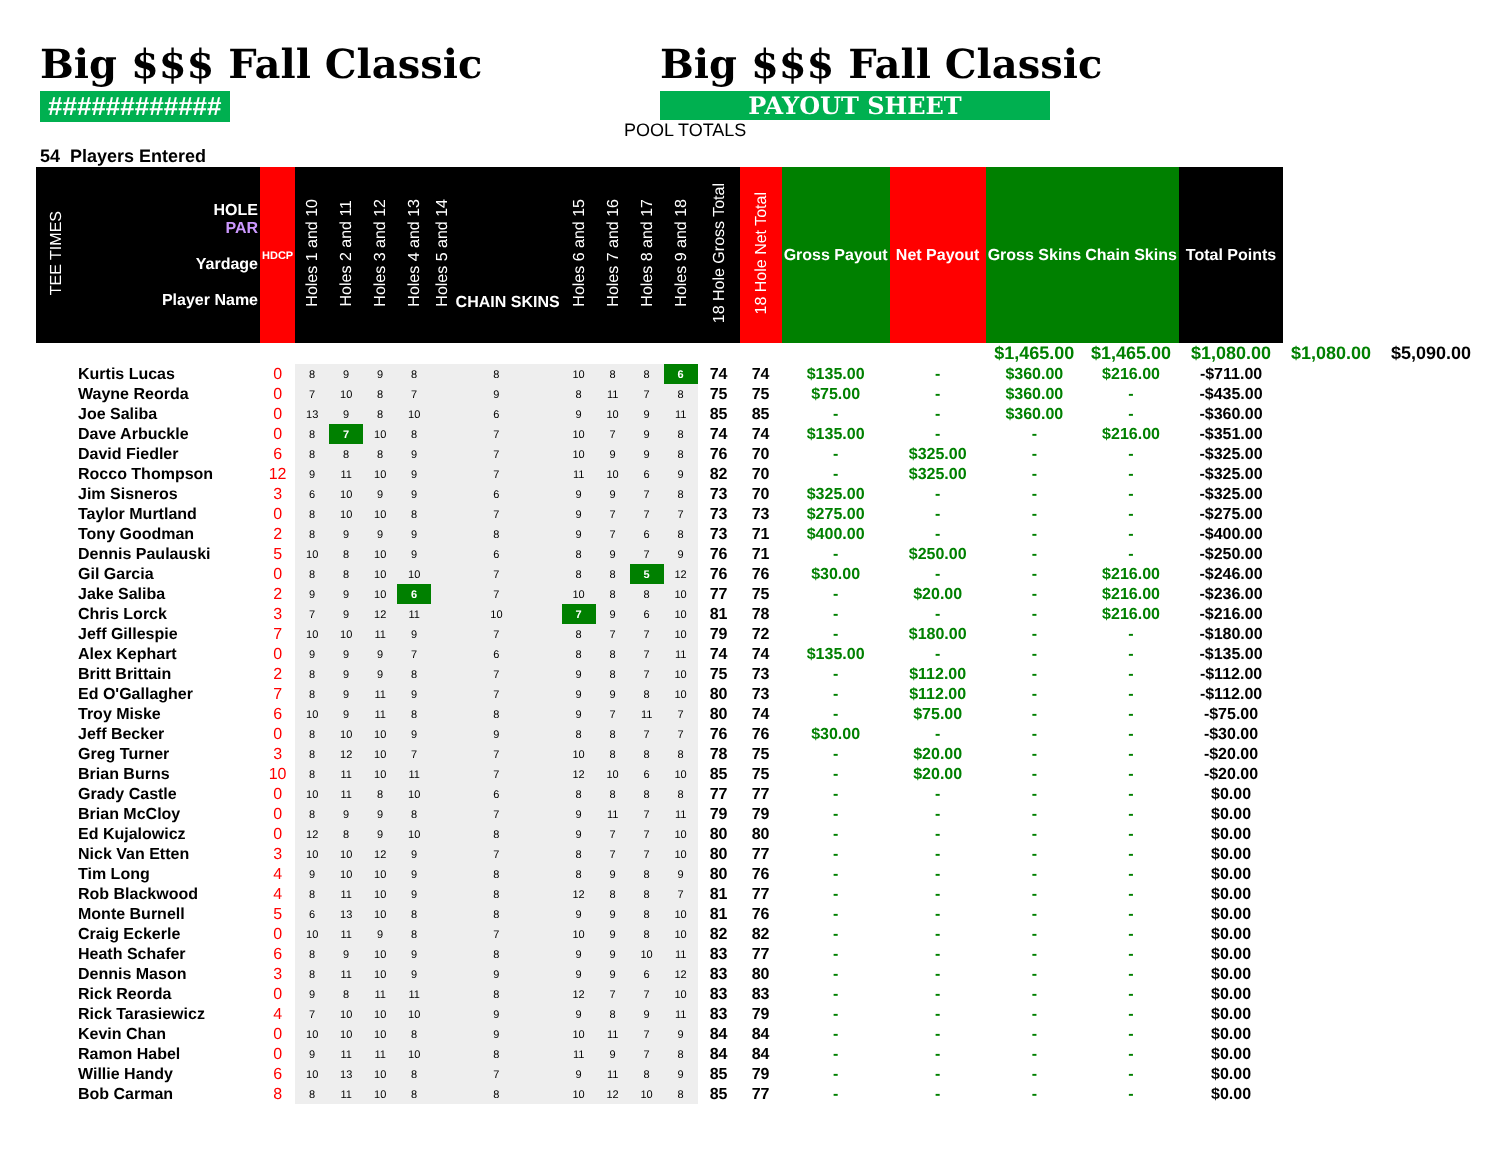Big $$$ Fall Classic
############
54 Players Entered
Big $$$ Fall Classic
PAYOUT SHEET
POOL TOTALS
| | | | | | | | | | | | | | | | | $1,465.00 | $1,465.00 | $1,080.00 | $1,080.00 | $5,090.00 |
| TEE TIMES | HOLE PAR Yardage Player Name | HDCP | Holes 1 and 10 | Holes 2 and 11 | Holes 3 and 12 | Holes 4 and 13 | Holes 5 and 14 CHAIN SKINS | Holes 6 and 15 | Holes 7 and 16 | Holes 8 and 17 | Holes 9 and 18 | 18 Hole Gross Total | 18 Hole Net Total | Gross Payout | Net Payout | Gross Skins | Chain Skins | Total Points | | |
| | Kurtis Lucas | 0 | 8 | 9 | 9 | 8 | 8 | 10 | 8 | 8 | 6 | 74 | 74 | $135.00 | - | $360.00 | $216.00 | -$711.00 | | |
| | Wayne Reorda | 0 | 7 | 10 | 8 | 7 | 9 | 8 | 11 | 7 | 8 | 75 | 75 | $75.00 | - | $360.00 | - | -$435.00 | | |
| | Joe Saliba | 0 | 13 | 9 | 8 | 10 | 6 | 9 | 10 | 9 | 11 | 85 | 85 | - | - | $360.00 | - | -$360.00 | | |
| | Dave Arbuckle | 0 | 8 | 7 | 10 | 8 | 7 | 10 | 7 | 9 | 8 | 74 | 74 | $135.00 | - | - | $216.00 | -$351.00 | | |
| | David Fiedler | 6 | 8 | 8 | 8 | 9 | 7 | 10 | 9 | 9 | 8 | 76 | 70 | - | $325.00 | - | - | -$325.00 | | |
| | Rocco Thompson | 12 | 9 | 11 | 10 | 9 | 7 | 11 | 10 | 6 | 9 | 82 | 70 | - | $325.00 | - | - | -$325.00 | | |
| | Jim Sisneros | 3 | 6 | 10 | 9 | 9 | 6 | 9 | 9 | 7 | 8 | 73 | 70 | $325.00 | - | - | - | -$325.00 | | |
| | Taylor Murtland | 0 | 8 | 10 | 10 | 8 | 7 | 9 | 7 | 7 | 7 | 73 | 73 | $275.00 | - | - | - | -$275.00 | | |
| | Tony Goodman | 2 | 8 | 9 | 9 | 9 | 8 | 9 | 7 | 6 | 8 | 73 | 71 | $400.00 | - | - | - | -$400.00 | | |
| | Dennis Paulauski | 5 | 10 | 8 | 10 | 9 | 6 | 8 | 9 | 7 | 9 | 76 | 71 | - | $250.00 | - | - | -$250.00 | | |
| | Gil Garcia | 0 | 8 | 8 | 10 | 10 | 7 | 8 | 8 | 5 | 12 | 76 | 76 | $30.00 | - | - | $216.00 | -$246.00 | | |
| | Jake Saliba | 2 | 9 | 9 | 10 | 6 | 7 | 10 | 8 | 8 | 10 | 77 | 75 | - | $20.00 | - | $216.00 | -$236.00 | | |
| | Chris Lorck | 3 | 7 | 9 | 12 | 11 | 10 | 7 | 9 | 6 | 10 | 81 | 78 | - | - | - | $216.00 | -$216.00 | | |
| | Jeff Gillespie | 7 | 10 | 10 | 11 | 9 | 7 | 8 | 7 | 7 | 10 | 79 | 72 | - | $180.00 | - | - | -$180.00 | | |
| | Alex Kephart | 0 | 9 | 9 | 9 | 7 | 6 | 8 | 8 | 7 | 11 | 74 | 74 | $135.00 | - | - | - | -$135.00 | | |
| | Britt Brittain | 2 | 8 | 9 | 9 | 8 | 7 | 9 | 8 | 7 | 10 | 75 | 73 | - | $112.00 | - | - | -$112.00 | | |
| | Ed O'Gallagher | 7 | 8 | 9 | 11 | 9 | 7 | 9 | 9 | 8 | 10 | 80 | 73 | - | $112.00 | - | - | -$112.00 | | |
| | Troy Miske | 6 | 10 | 9 | 11 | 8 | 8 | 9 | 7 | 11 | 7 | 80 | 74 | - | $75.00 | - | - | -$75.00 | | |
| | Jeff Becker | 0 | 8 | 10 | 10 | 9 | 9 | 8 | 8 | 7 | 7 | 76 | 76 | $30.00 | - | - | - | -$30.00 | | |
| | Greg Turner | 3 | 8 | 12 | 10 | 7 | 7 | 10 | 8 | 8 | 8 | 78 | 75 | - | $20.00 | - | - | -$20.00 | | |
| | Brian Burns | 10 | 8 | 11 | 10 | 11 | 7 | 12 | 10 | 6 | 10 | 85 | 75 | - | $20.00 | - | - | -$20.00 | | |
| | Grady Castle | 0 | 10 | 11 | 8 | 10 | 6 | 8 | 8 | 8 | 8 | 77 | 77 | - | - | - | - | $0.00 | | |
| | Brian McCloy | 0 | 8 | 9 | 9 | 8 | 7 | 9 | 11 | 7 | 11 | 79 | 79 | - | - | - | - | $0.00 | | |
| | Ed Kujalowicz | 0 | 12 | 8 | 9 | 10 | 8 | 9 | 7 | 7 | 10 | 80 | 80 | - | - | - | - | $0.00 | | |
| | Nick Van Etten | 3 | 10 | 10 | 12 | 9 | 7 | 8 | 7 | 7 | 10 | 80 | 77 | - | - | - | - | $0.00 | | |
| | Tim Long | 4 | 9 | 10 | 10 | 9 | 8 | 8 | 9 | 8 | 9 | 80 | 76 | - | - | - | - | $0.00 | | |
| | Rob Blackwood | 4 | 8 | 11 | 10 | 9 | 8 | 12 | 8 | 8 | 7 | 81 | 77 | - | - | - | - | $0.00 | | |
| | Monte Burnell | 5 | 6 | 13 | 10 | 8 | 8 | 9 | 9 | 8 | 10 | 81 | 76 | - | - | - | - | $0.00 | | |
| | Craig Eckerle | 0 | 10 | 11 | 9 | 8 | 7 | 10 | 9 | 8 | 10 | 82 | 82 | - | - | - | - | $0.00 | | |
| | Heath Schafer | 6 | 8 | 9 | 10 | 9 | 8 | 9 | 9 | 10 | 11 | 83 | 77 | - | - | - | - | $0.00 | | |
| | Dennis Mason | 3 | 8 | 11 | 10 | 9 | 9 | 9 | 9 | 6 | 12 | 83 | 80 | - | - | - | - | $0.00 | | |
| | Rick Reorda | 0 | 9 | 8 | 11 | 11 | 8 | 12 | 7 | 7 | 10 | 83 | 83 | - | - | - | - | $0.00 | | |
| | Rick Tarasiewicz | 4 | 7 | 10 | 10 | 10 | 9 | 9 | 8 | 9 | 11 | 83 | 79 | - | - | - | - | $0.00 | | |
| | Kevin Chan | 0 | 10 | 10 | 10 | 8 | 9 | 10 | 11 | 7 | 9 | 84 | 84 | - | - | - | - | $0.00 | | |
| | Ramon Habel | 0 | 9 | 11 | 11 | 10 | 8 | 11 | 9 | 7 | 8 | 84 | 84 | - | - | - | - | $0.00 | | |
| | Willie Handy | 6 | 10 | 13 | 10 | 8 | 7 | 9 | 11 | 8 | 9 | 85 | 79 | - | - | - | - | $0.00 | | |
| | Bob Carman | 8 | 8 | 11 | 10 | 8 | 8 | 10 | 12 | 10 | 8 | 85 | 77 | - | - | - | - | $0.00 | | |